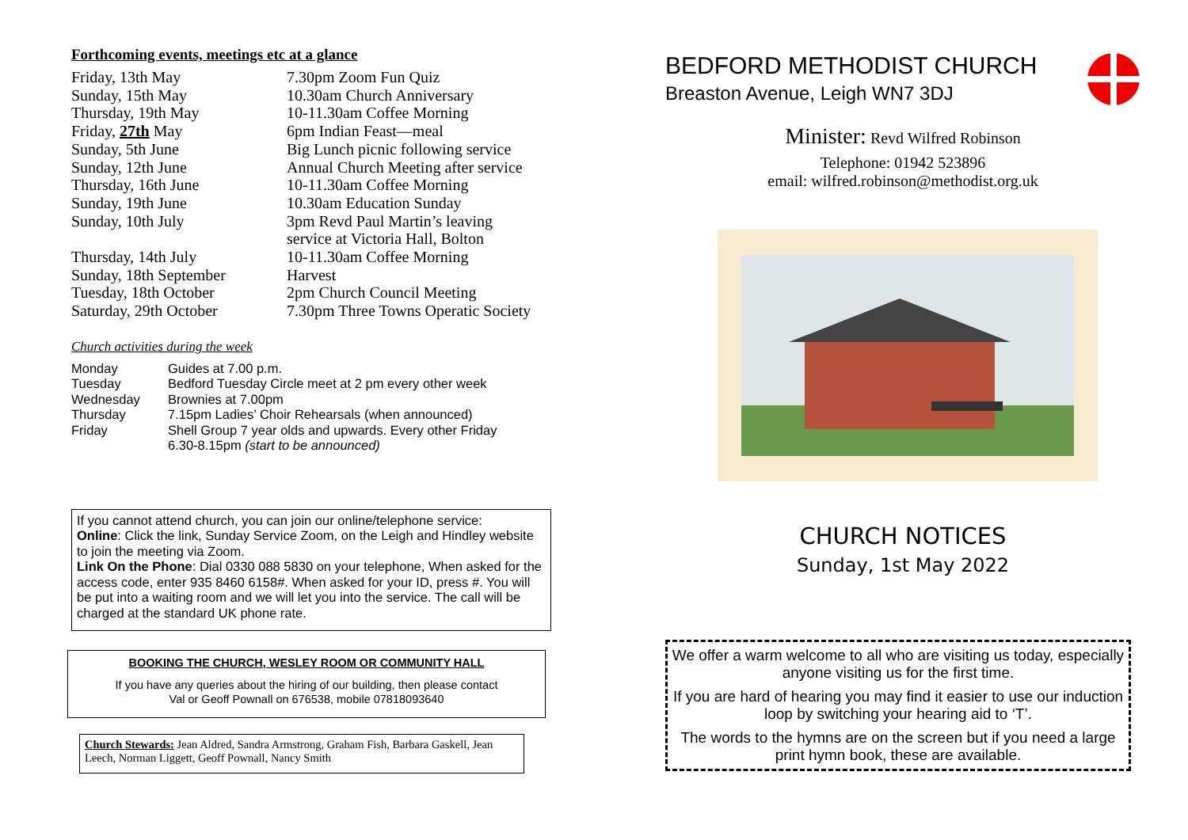Forthcoming events, meetings etc at a glance
| Friday, 13th May | 7.30pm Zoom Fun Quiz |
| Sunday, 15th May | 10.30am Church Anniversary |
| Thursday, 19th May | 10-11.30am Coffee Morning |
| Friday, 27th May | 6pm Indian Feast—meal |
| Sunday, 5th June | Big Lunch picnic following service |
| Sunday, 12th June | Annual Church Meeting after service |
| Thursday, 16th June | 10-11.30am Coffee Morning |
| Sunday, 19th June | 10.30am Education Sunday |
| Sunday, 10th July | 3pm Revd Paul Martin’s leaving service at Victoria Hall, Bolton |
| Thursday, 14th July | 10-11.30am Coffee Morning |
| Sunday, 18th September | Harvest |
| Tuesday, 18th October | 2pm Church Council Meeting |
| Saturday, 29th October | 7.30pm Three Towns Operatic Society |
Church activities during the week
| Monday | Guides at 7.00 p.m. |
| Tuesday | Bedford Tuesday Circle meet at 2 pm every other week |
| Wednesday | Brownies at 7.00pm |
| Thursday | 7.15pm Ladies’ Choir Rehearsals (when announced) |
| Friday | Shell Group 7 year olds and upwards. Every other Friday 6.30-8.15pm (start to be announced) |
If you cannot attend church, you can join our online/telephone service:
Online: Click the link, Sunday Service Zoom, on the Leigh and Hindley website to join the meeting via Zoom.
Link On the Phone: Dial 0330 088 5830 on your telephone, When asked for the access code, enter 935 8460 6158#. When asked for your ID, press #. You will be put into a waiting room and we will let you into the service. The call will be charged at the standard UK phone rate.
BOOKING THE CHURCH, WESLEY ROOM OR COMMUNITY HALL
If you have any queries about the hiring of our building, then please contact
Val or Geoff Pownall on 676538, mobile 07818093640
Church Stewards: Jean Aldred, Sandra Armstrong, Graham Fish, Barbara Gaskell, Jean Leech, Norman Liggett, Geoff Pownall, Nancy Smith
BEDFORD METHODIST CHURCH
Breaston Avenue, Leigh WN7 3DJ
Minister: Revd Wilfred Robinson
Telephone: 01942 523896
email: wilfred.robinson@methodist.org.uk
CHURCH NOTICES
Sunday, 1st May 2022
We offer a warm welcome to all who are visiting us today, especially anyone visiting us for the first time.
If you are hard of hearing you may find it easier to use our induction loop by switching your hearing aid to ‘T’.
The words to the hymns are on the screen but if you need a large print hymn book, these are available.